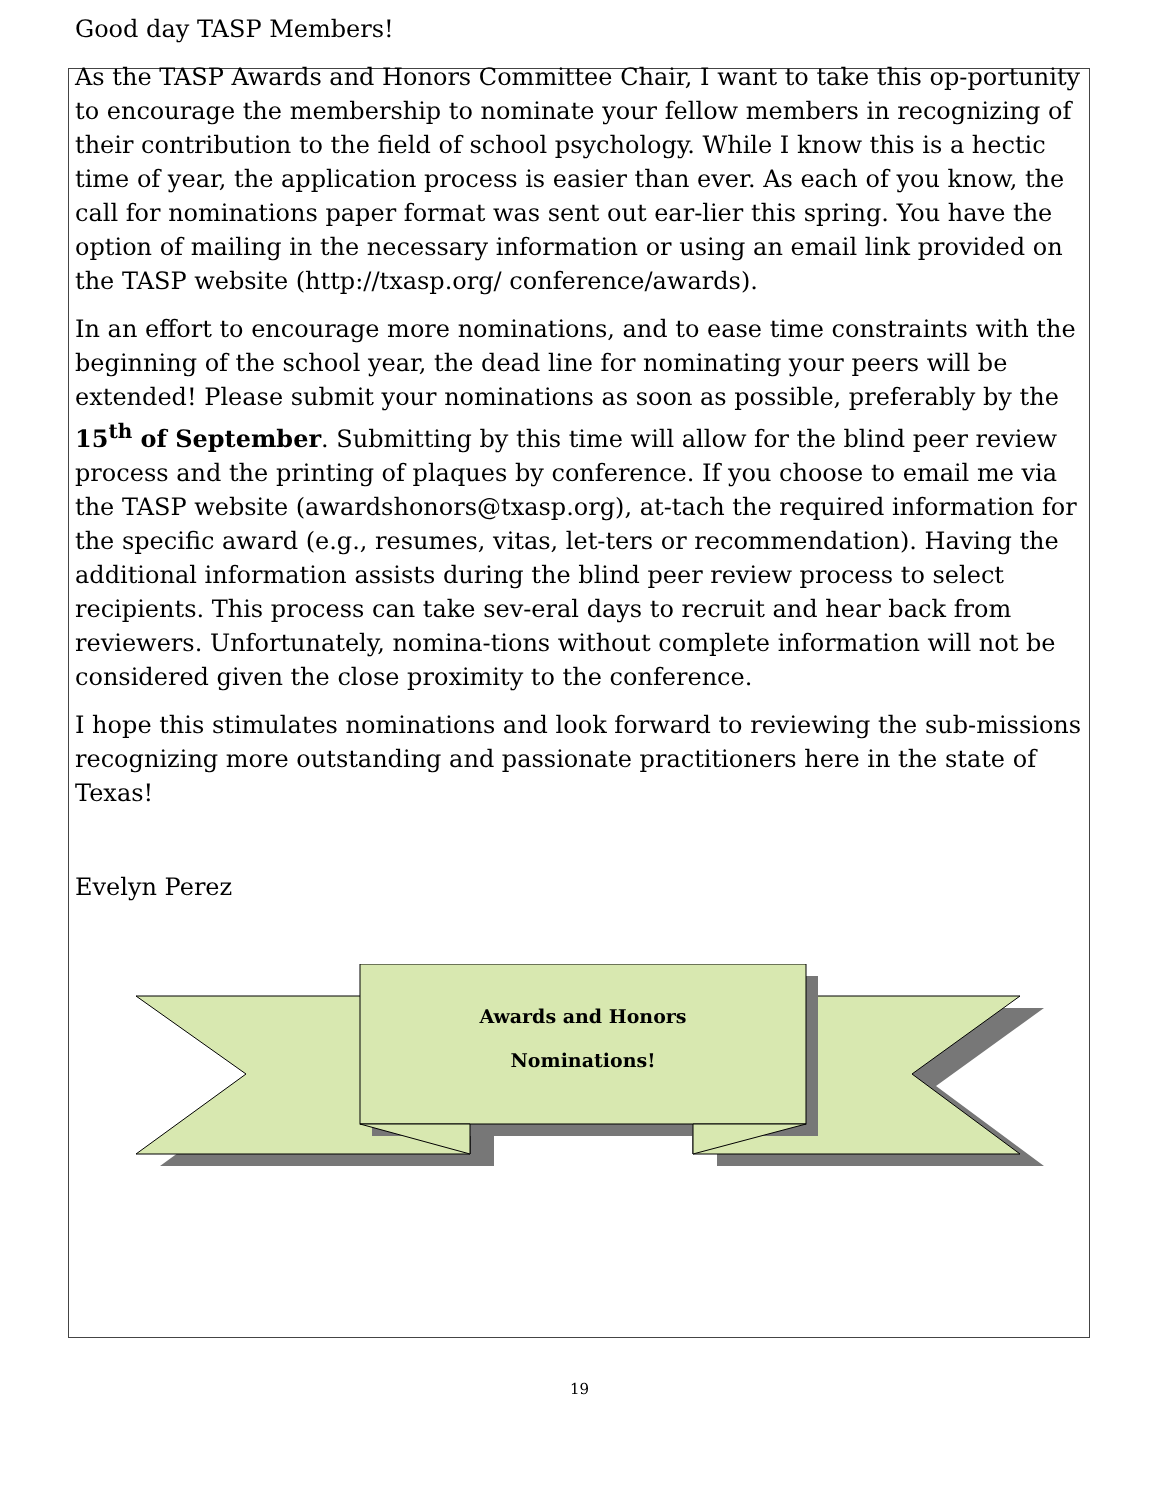Good day TASP Members!
As the TASP Awards and Honors Committee Chair, I want to take this op-portunity to encourage the membership to nominate your fellow members in recognizing of their contribution to the field of school psychology. While I know this is a hectic time of year, the application process is easier than ever. As each of you know, the call for nominations paper format was sent out ear-lier this spring. You have the option of mailing in the necessary information or using an email link provided on the TASP website (http://txasp.org/ conference/awards).
In an effort to encourage more nominations, and to ease time constraints with the beginning of the school year, the dead line for nominating your peers will be extended! Please submit your nominations as soon as possible, preferably by the 15<sup>th</sup> of September. Submitting by this time will allow for the blind peer review process and the printing of plaques by conference. If you choose to email me via the TASP website (awardshonors@txasp.org), at-tach the required information for the specific award (e.g., resumes, vitas, let-ters or recommendation). Having the additional information assists during the blind peer review process to select recipients. This process can take sev-eral days to recruit and hear back from reviewers. Unfortunately, nomina-tions without complete information will not be considered given the close proximity to the conference.
I hope this stimulates nominations and look forward to reviewing the sub-missions recognizing more outstanding and passionate practitioners here in the state of Texas!
Evelyn Perez
Awards and Honors
Nominations!
19